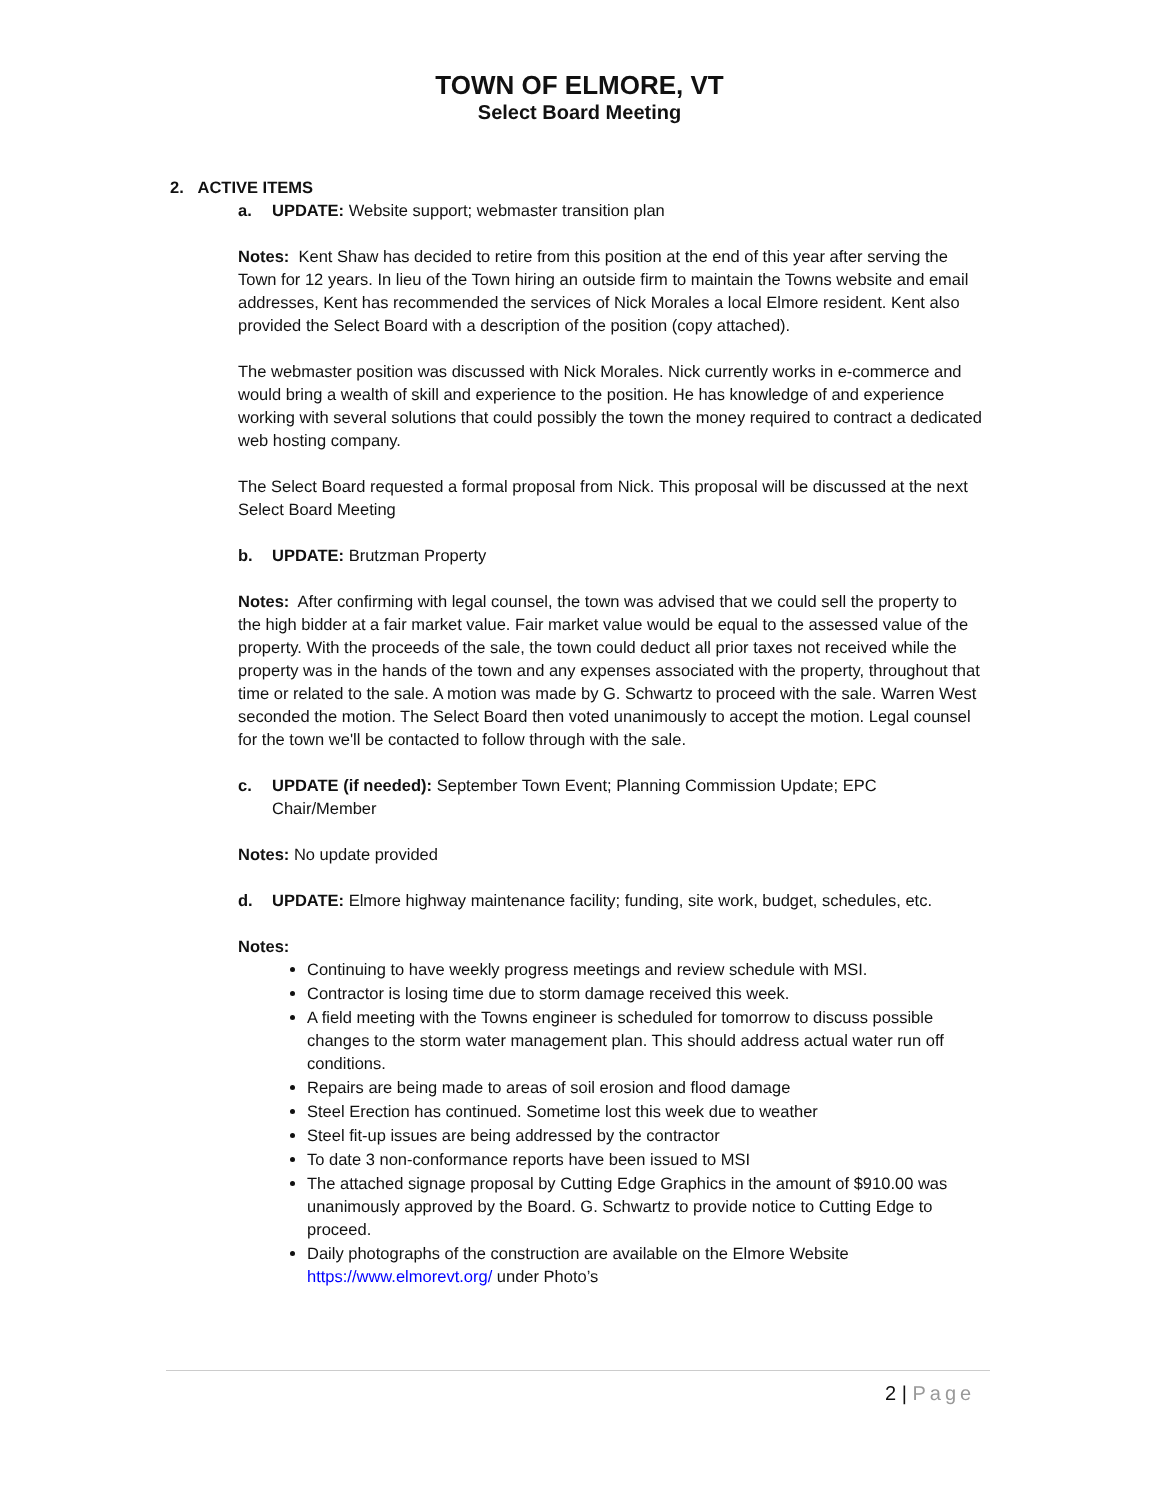TOWN OF ELMORE, VT
Select Board Meeting
2. ACTIVE ITEMS
a. UPDATE: Website support; webmaster transition plan
Notes: Kent Shaw has decided to retire from this position at the end of this year after serving the Town for 12 years. In lieu of the Town hiring an outside firm to maintain the Towns website and email addresses, Kent has recommended the services of Nick Morales a local Elmore resident. Kent also provided the Select Board with a description of the position (copy attached).
The webmaster position was discussed with Nick Morales. Nick currently works in e-commerce and would bring a wealth of skill and experience to the position. He has knowledge of and experience working with several solutions that could possibly the town the money required to contract a dedicated web hosting company.
The Select Board requested a formal proposal from Nick. This proposal will be discussed at the next Select Board Meeting
b. UPDATE: Brutzman Property
Notes: After confirming with legal counsel, the town was advised that we could sell the property to the high bidder at a fair market value. Fair market value would be equal to the assessed value of the property. With the proceeds of the sale, the town could deduct all prior taxes not received while the property was in the hands of the town and any expenses associated with the property, throughout that time or related to the sale. A motion was made by G. Schwartz to proceed with the sale. Warren West seconded the motion. The Select Board then voted unanimously to accept the motion. Legal counsel for the town we'll be contacted to follow through with the sale.
c. UPDATE (if needed): September Town Event; Planning Commission Update; EPC Chair/Member
Notes: No update provided
d. UPDATE: Elmore highway maintenance facility; funding, site work, budget, schedules, etc.
Notes:
Continuing to have weekly progress meetings and review schedule with MSI.
Contractor is losing time due to storm damage received this week.
A field meeting with the Towns engineer is scheduled for tomorrow to discuss possible changes to the storm water management plan. This should address actual water run off conditions.
Repairs are being made to areas of soil erosion and flood damage
Steel Erection has continued. Sometime lost this week due to weather
Steel fit-up issues are being addressed by the contractor
To date 3 non-conformance reports have been issued to MSI
The attached signage proposal by Cutting Edge Graphics in the amount of $910.00 was unanimously approved by the Board. G. Schwartz to provide notice to Cutting Edge to proceed.
Daily photographs of the construction are available on the Elmore Website https://www.elmorevt.org/ under Photo’s
2 | Page